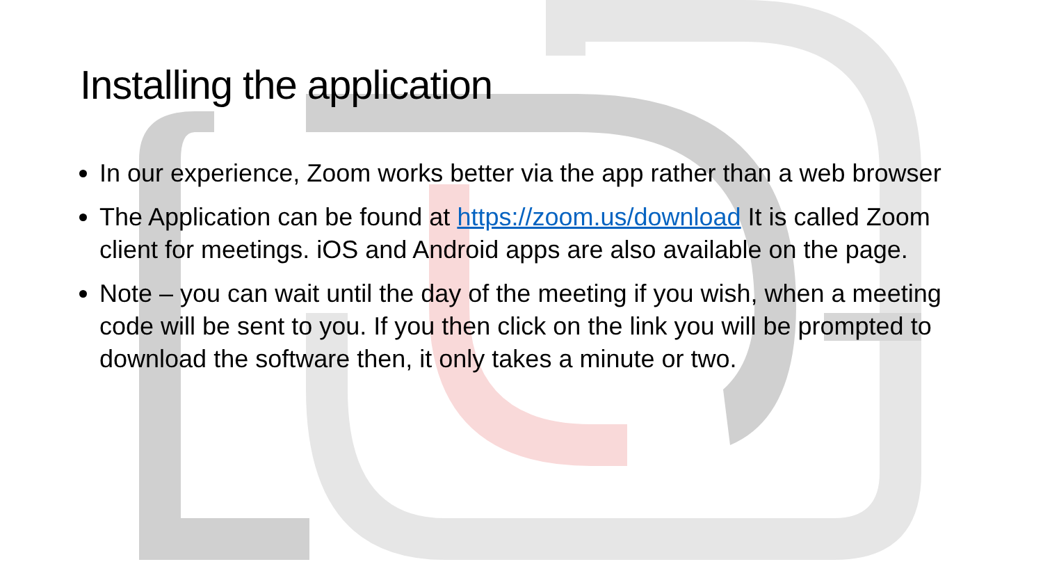Installing the application
In our experience, Zoom works better via the app rather than a web browser
The Application can be found at https://zoom.us/download It is called Zoom client for meetings. iOS and Android apps are also available on the page.
Note – you can wait until the day of the meeting if you wish, when a meeting code will be sent to you. If you then click on the link you will be prompted to download the software then, it only takes a minute or two.